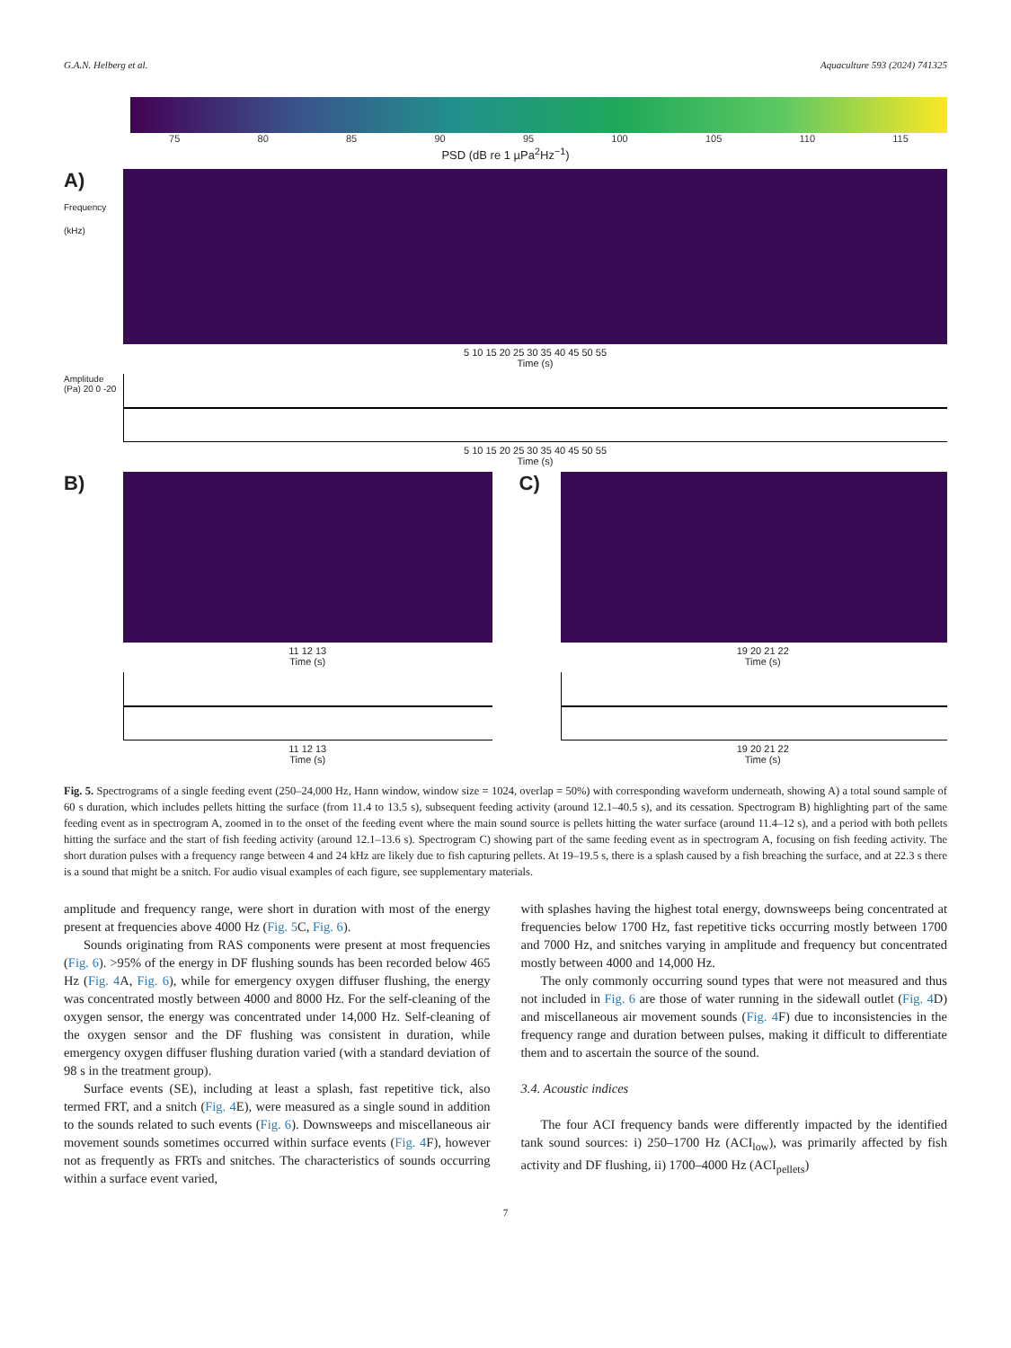G.A.N. Helberg et al. Aquaculture 593 (2024) 741325
75 80 85 90 95 100 105 110 115
PSD (dB re 1 µPa<sup>2</sup>Hz<sup>−1</sup>)
A)
Frequency (kHz)
5 10 15 20 25 30 35 40 45 50 55
Time (s)
Amplitude (Pa) 20 0 -20
5 10 15 20 25 30 35 40 45 50 55
Time (s)
B)
11 12 13
Time (s)
11 12 13
Time (s)
C)
19 20 21 22
Time (s)
19 20 21 22
Time (s)
Fig. 5. Spectrograms of a single feeding event (250–24,000 Hz, Hann window, window size = 1024, overlap = 50%) with corresponding waveform underneath, showing A) a total sound sample of 60 s duration, which includes pellets hitting the surface (from 11.4 to 13.5 s), subsequent feeding activity (around 12.1–40.5 s), and its cessation. Spectrogram B) highlighting part of the same feeding event as in spectrogram A, zoomed in to the onset of the feeding event where the main sound source is pellets hitting the water surface (around 11.4–12 s), and a period with both pellets hitting the surface and the start of fish feeding activity (around 12.1–13.6 s). Spectrogram C) showing part of the same feeding event as in spectrogram A, focusing on fish feeding activity. The short duration pulses with a frequency range between 4 and 24 kHz are likely due to fish capturing pellets. At 19–19.5 s, there is a splash caused by a fish breaching the surface, and at 22.3 s there is a sound that might be a snitch. For audio visual examples of each figure, see supplementary materials.
amplitude and frequency range, were short in duration with most of the energy present at frequencies above 4000 Hz (Fig. 5 C, Fig. 6).
Sounds originating from RAS components were present at most frequencies (Fig. 6). >95% of the energy in DF flushing sounds has been recorded below 465 Hz (Fig. 4 A, Fig. 6), while for emergency oxygen diffuser flushing, the energy was concentrated mostly between 4000 and 8000 Hz. For the self-cleaning of the oxygen sensor, the energy was concentrated under 14,000 Hz. Self-cleaning of the oxygen sensor and the DF flushing was consistent in duration, while emergency oxygen diffuser flushing duration varied (with a standard deviation of 98 s in the treatment group).
Surface events (SE), including at least a splash, fast repetitive tick, also termed FRT, and a snitch (Fig. 4 E), were measured as a single sound in addition to the sounds related to such events (Fig. 6). Downsweeps and miscellaneous air movement sounds sometimes occurred within surface events (Fig. 4 F), however not as frequently as FRTs and snitches. The characteristics of sounds occurring within a surface event varied,
with splashes having the highest total energy, downsweeps being concentrated at frequencies below 1700 Hz, fast repetitive ticks occurring mostly between 1700 and 7000 Hz, and snitches varying in amplitude and frequency but concentrated mostly between 4000 and 14,000 Hz.
The only commonly occurring sound types that were not measured and thus not included in Fig. 6 are those of water running in the sidewall outlet (Fig. 4 D) and miscellaneous air movement sounds (Fig. 4 F) due to inconsistencies in the frequency range and duration between pulses, making it difficult to differentiate them and to ascertain the source of the sound.
3.4. Acoustic indices
The four ACI frequency bands were differently impacted by the identified tank sound sources: i) 250–1700 Hz (ACI<sub>low</sub>), was primarily affected by fish activity and DF flushing, ii) 1700–4000 Hz (ACI<sub>pellets</sub>)
7